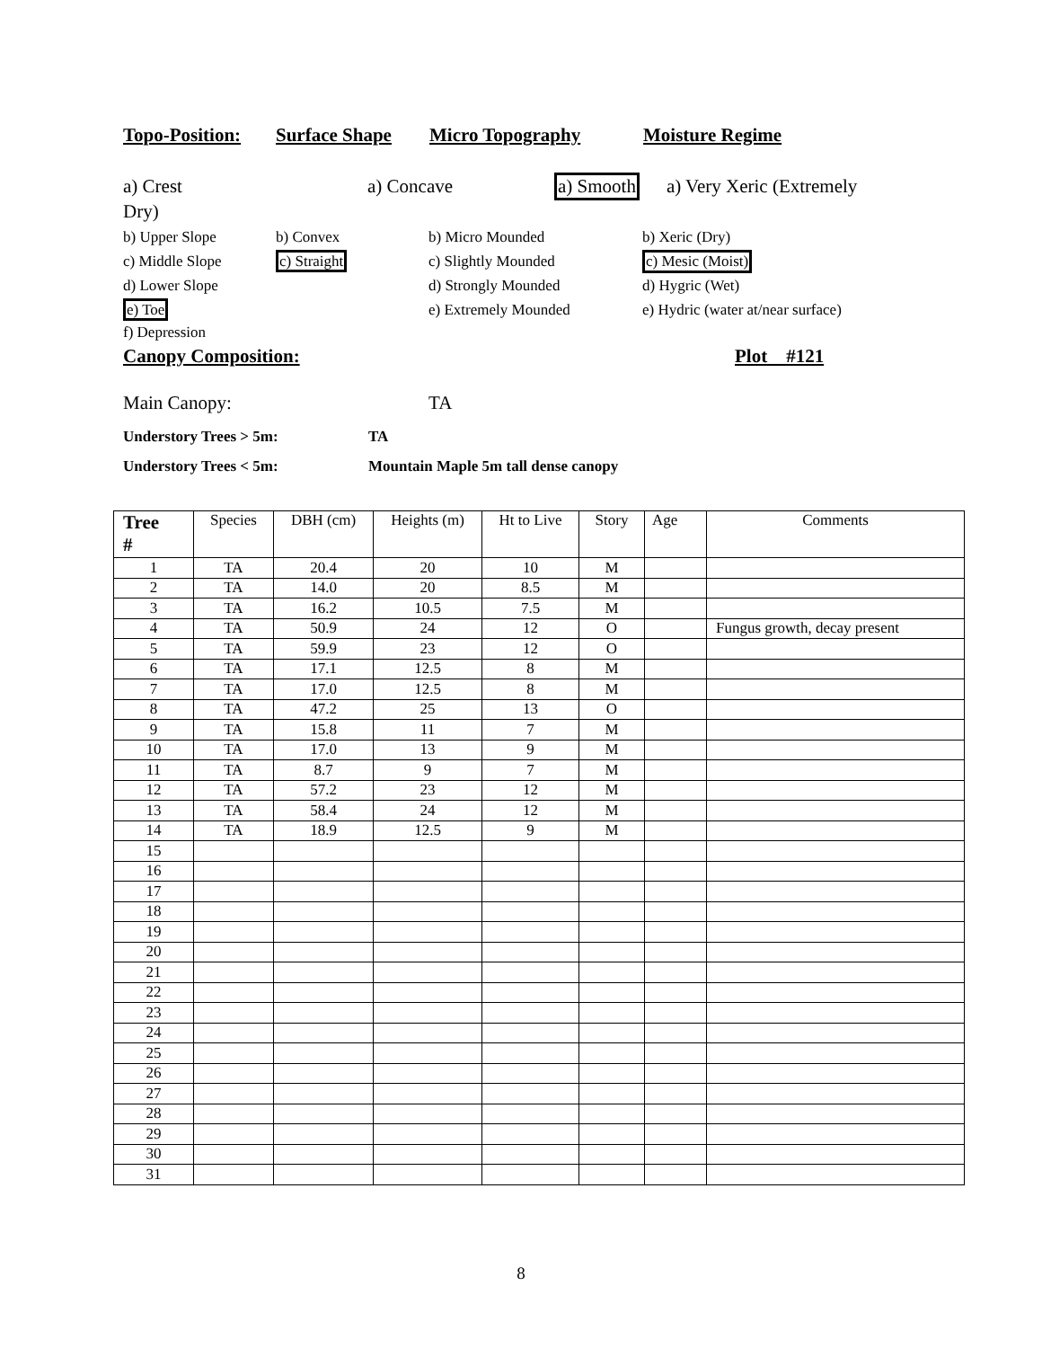Topo-Position: Surface Shape Micro Topography Moisture Regime
a) Crest a) Concave a) Smooth a) Very Xeric (Extremely
Dry)
b) Upper Slope b) Convex b) Micro Mounded b) Xeric (Dry)
c) Middle Slope c) Straight c) Slightly Mounded c) Mesic (Moist)
d) Lower Slope d) Strongly Mounded d) Hygric (Wet)
e) Toe e) Extremely Mounded e) Hydric (water at/near surface)
f) Depression
Canopy Composition: Plot #121
Main Canopy: TA
Understory Trees > 5m: TA
Understory Trees < 5m: Mountain Maple 5m tall dense canopy
| Tree # | Species | DBH (cm) | Heights (m) | Ht to Live | Story | Age | Comments |
| --- | --- | --- | --- | --- | --- | --- | --- |
| 1 | TA | 20.4 | 20 | 10 | M | | |
| 2 | TA | 14.0 | 20 | 8.5 | M | | |
| 3 | TA | 16.2 | 10.5 | 7.5 | M | | |
| 4 | TA | 50.9 | 24 | 12 | O | | Fungus growth, decay present |
| 5 | TA | 59.9 | 23 | 12 | O | | |
| 6 | TA | 17.1 | 12.5 | 8 | M | | |
| 7 | TA | 17.0 | 12.5 | 8 | M | | |
| 8 | TA | 47.2 | 25 | 13 | O | | |
| 9 | TA | 15.8 | 11 | 7 | M | | |
| 10 | TA | 17.0 | 13 | 9 | M | | |
| 11 | TA | 8.7 | 9 | 7 | M | | |
| 12 | TA | 57.2 | 23 | 12 | M | | |
| 13 | TA | 58.4 | 24 | 12 | M | | |
| 14 | TA | 18.9 | 12.5 | 9 | M | | |
| 15 | | | | | | | |
| 16 | | | | | | | |
| 17 | | | | | | | |
| 18 | | | | | | | |
| 19 | | | | | | | |
| 20 | | | | | | | |
| 21 | | | | | | | |
| 22 | | | | | | | |
| 23 | | | | | | | |
| 24 | | | | | | | |
| 25 | | | | | | | |
| 26 | | | | | | | |
| 27 | | | | | | | |
| 28 | | | | | | | |
| 29 | | | | | | | |
| 30 | | | | | | | |
| 31 | | | | | | | |
8